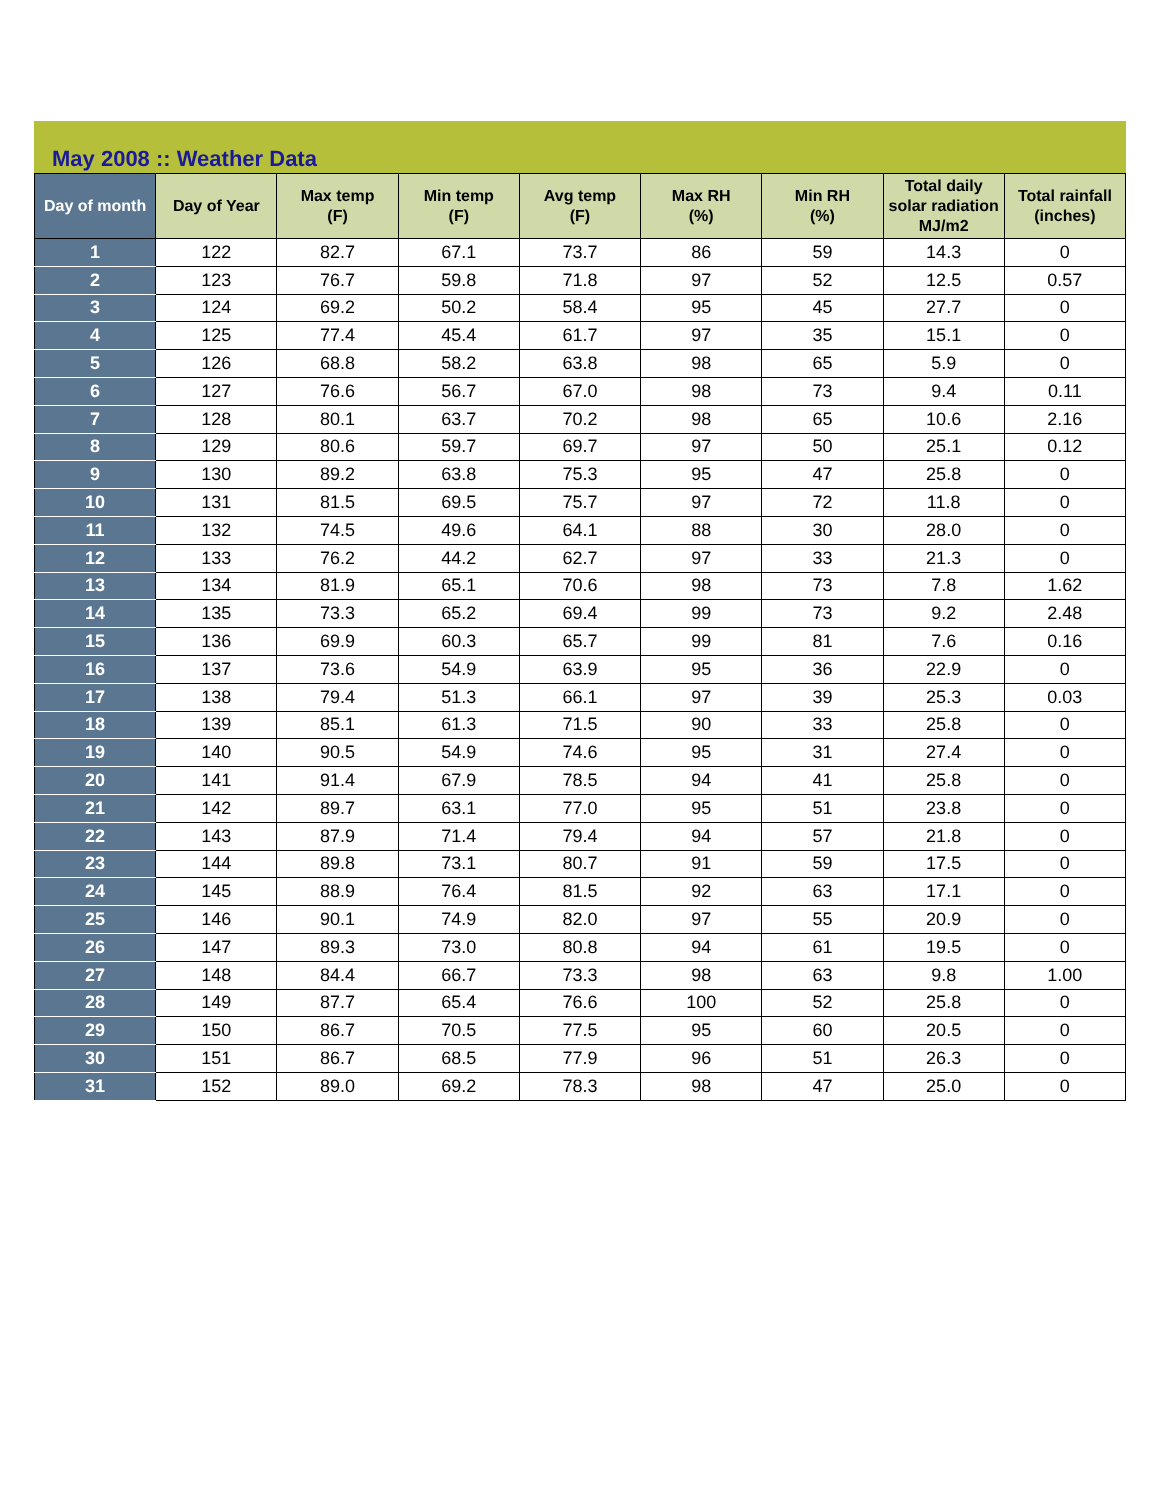May 2008 :: Weather Data
| Day of month | Day of Year | Max temp (F) | Min temp (F) | Avg temp (F) | Max RH (%) | Min RH (%) | Total daily solar radiation MJ/m2 | Total rainfall (inches) |
| --- | --- | --- | --- | --- | --- | --- | --- | --- |
| 1 | 122 | 82.7 | 67.1 | 73.7 | 86 | 59 | 14.3 | 0 |
| 2 | 123 | 76.7 | 59.8 | 71.8 | 97 | 52 | 12.5 | 0.57 |
| 3 | 124 | 69.2 | 50.2 | 58.4 | 95 | 45 | 27.7 | 0 |
| 4 | 125 | 77.4 | 45.4 | 61.7 | 97 | 35 | 15.1 | 0 |
| 5 | 126 | 68.8 | 58.2 | 63.8 | 98 | 65 | 5.9 | 0 |
| 6 | 127 | 76.6 | 56.7 | 67.0 | 98 | 73 | 9.4 | 0.11 |
| 7 | 128 | 80.1 | 63.7 | 70.2 | 98 | 65 | 10.6 | 2.16 |
| 8 | 129 | 80.6 | 59.7 | 69.7 | 97 | 50 | 25.1 | 0.12 |
| 9 | 130 | 89.2 | 63.8 | 75.3 | 95 | 47 | 25.8 | 0 |
| 10 | 131 | 81.5 | 69.5 | 75.7 | 97 | 72 | 11.8 | 0 |
| 11 | 132 | 74.5 | 49.6 | 64.1 | 88 | 30 | 28.0 | 0 |
| 12 | 133 | 76.2 | 44.2 | 62.7 | 97 | 33 | 21.3 | 0 |
| 13 | 134 | 81.9 | 65.1 | 70.6 | 98 | 73 | 7.8 | 1.62 |
| 14 | 135 | 73.3 | 65.2 | 69.4 | 99 | 73 | 9.2 | 2.48 |
| 15 | 136 | 69.9 | 60.3 | 65.7 | 99 | 81 | 7.6 | 0.16 |
| 16 | 137 | 73.6 | 54.9 | 63.9 | 95 | 36 | 22.9 | 0 |
| 17 | 138 | 79.4 | 51.3 | 66.1 | 97 | 39 | 25.3 | 0.03 |
| 18 | 139 | 85.1 | 61.3 | 71.5 | 90 | 33 | 25.8 | 0 |
| 19 | 140 | 90.5 | 54.9 | 74.6 | 95 | 31 | 27.4 | 0 |
| 20 | 141 | 91.4 | 67.9 | 78.5 | 94 | 41 | 25.8 | 0 |
| 21 | 142 | 89.7 | 63.1 | 77.0 | 95 | 51 | 23.8 | 0 |
| 22 | 143 | 87.9 | 71.4 | 79.4 | 94 | 57 | 21.8 | 0 |
| 23 | 144 | 89.8 | 73.1 | 80.7 | 91 | 59 | 17.5 | 0 |
| 24 | 145 | 88.9 | 76.4 | 81.5 | 92 | 63 | 17.1 | 0 |
| 25 | 146 | 90.1 | 74.9 | 82.0 | 97 | 55 | 20.9 | 0 |
| 26 | 147 | 89.3 | 73.0 | 80.8 | 94 | 61 | 19.5 | 0 |
| 27 | 148 | 84.4 | 66.7 | 73.3 | 98 | 63 | 9.8 | 1.00 |
| 28 | 149 | 87.7 | 65.4 | 76.6 | 100 | 52 | 25.8 | 0 |
| 29 | 150 | 86.7 | 70.5 | 77.5 | 95 | 60 | 20.5 | 0 |
| 30 | 151 | 86.7 | 68.5 | 77.9 | 96 | 51 | 26.3 | 0 |
| 31 | 152 | 89.0 | 69.2 | 78.3 | 98 | 47 | 25.0 | 0 |